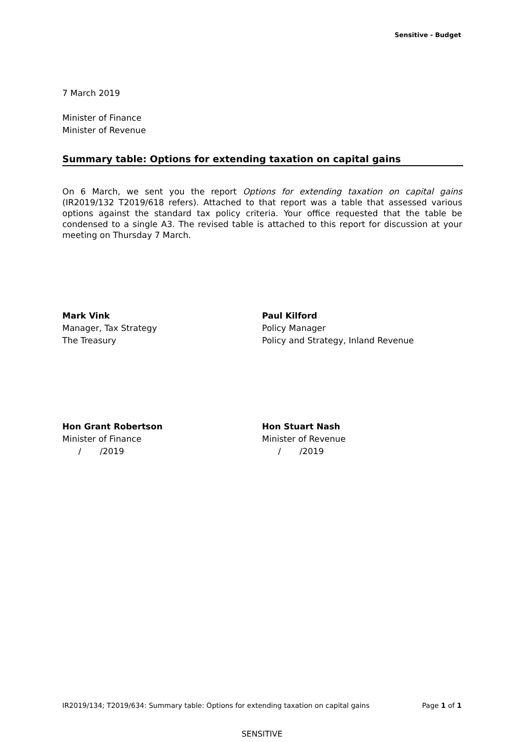Sensitive - Budget
7 March 2019
Minister of Finance
Minister of Revenue
Summary table: Options for extending taxation on capital gains
On 6 March, we sent you the report Options for extending taxation on capital gains (IR2019/132 T2019/618 refers). Attached to that report was a table that assessed various options against the standard tax policy criteria. Your office requested that the table be condensed to a single A3. The revised table is attached to this report for discussion at your meeting on Thursday 7 March.
Mark Vink
Manager, Tax Strategy
The Treasury
Paul Kilford
Policy Manager
Policy and Strategy, Inland Revenue
Hon Grant Robertson
Minister of Finance
/ /2019
Hon Stuart Nash
Minister of Revenue
/ /2019
IR2019/134; T2019/634: Summary table: Options for extending taxation on capital gains Page 1 of 1
SENSITIVE